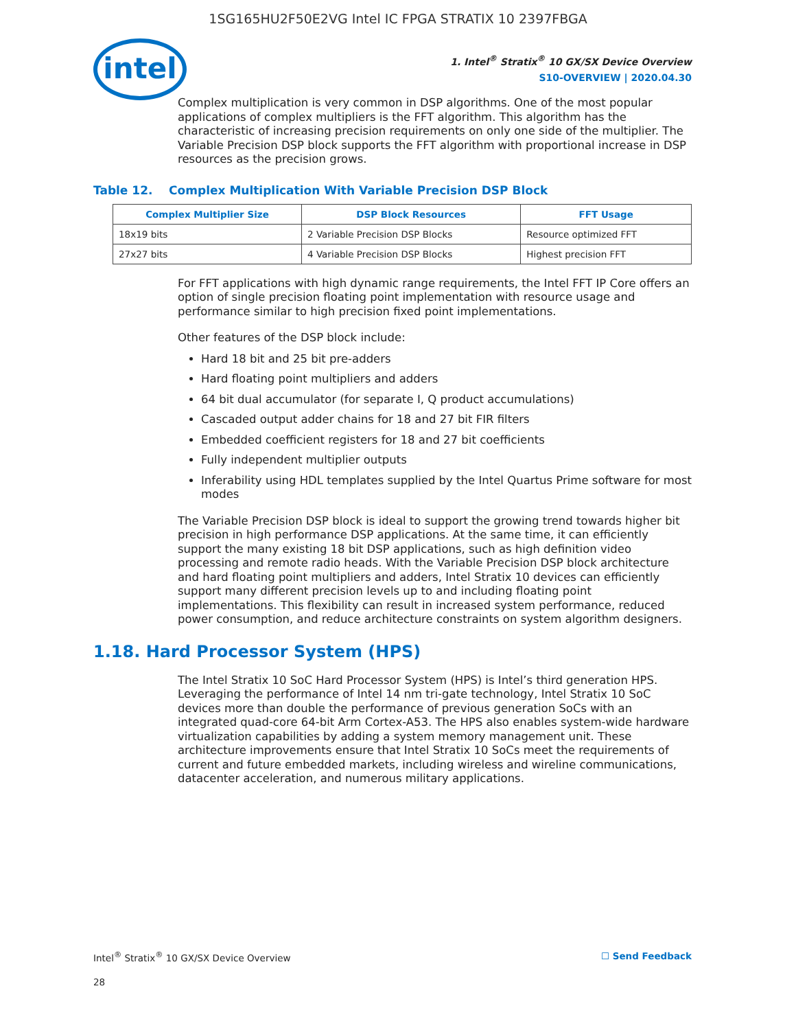1SG165HU2F50E2VG Intel IC FPGA STRATIX 10 2397FBGA
intel
1. Intel<sup>®</sup> Stratix<sup>®</sup> 10 GX/SX Device Overview
S10-OVERVIEW | 2020.04.30
Complex multiplication is very common in DSP algorithms. One of the most popular applications of complex multipliers is the FFT algorithm. This algorithm has the characteristic of increasing precision requirements on only one side of the multiplier. The Variable Precision DSP block supports the FFT algorithm with proportional increase in DSP resources as the precision grows.
Table 12. Complex Multiplication With Variable Precision DSP Block
| Complex Multiplier Size | DSP Block Resources | FFT Usage |
| --- | --- | --- |
| 18x19 bits | 2 Variable Precision DSP Blocks | Resource optimized FFT |
| 27x27 bits | 4 Variable Precision DSP Blocks | Highest precision FFT |
For FFT applications with high dynamic range requirements, the Intel FFT IP Core offers an option of single precision floating point implementation with resource usage and performance similar to high precision fixed point implementations.
Other features of the DSP block include:
Hard 18 bit and 25 bit pre-adders
Hard floating point multipliers and adders
64 bit dual accumulator (for separate I, Q product accumulations)
Cascaded output adder chains for 18 and 27 bit FIR filters
Embedded coefficient registers for 18 and 27 bit coefficients
Fully independent multiplier outputs
Inferability using HDL templates supplied by the Intel Quartus Prime software for most modes
The Variable Precision DSP block is ideal to support the growing trend towards higher bit precision in high performance DSP applications. At the same time, it can efficiently support the many existing 18 bit DSP applications, such as high definition video processing and remote radio heads. With the Variable Precision DSP block architecture and hard floating point multipliers and adders, Intel Stratix 10 devices can efficiently support many different precision levels up to and including floating point implementations. This flexibility can result in increased system performance, reduced power consumption, and reduce architecture constraints on system algorithm designers.
1.18. Hard Processor System (HPS)
The Intel Stratix 10 SoC Hard Processor System (HPS) is Intel’s third generation HPS. Leveraging the performance of Intel 14 nm tri-gate technology, Intel Stratix 10 SoC devices more than double the performance of previous generation SoCs with an integrated quad-core 64-bit Arm Cortex-A53. The HPS also enables system-wide hardware virtualization capabilities by adding a system memory management unit. These architecture improvements ensure that Intel Stratix 10 SoCs meet the requirements of current and future embedded markets, including wireless and wireline communications, datacenter acceleration, and numerous military applications.
Intel<sup>®</sup> Stratix<sup>®</sup> 10 GX/SX Device Overview ☐ Send Feedback
28